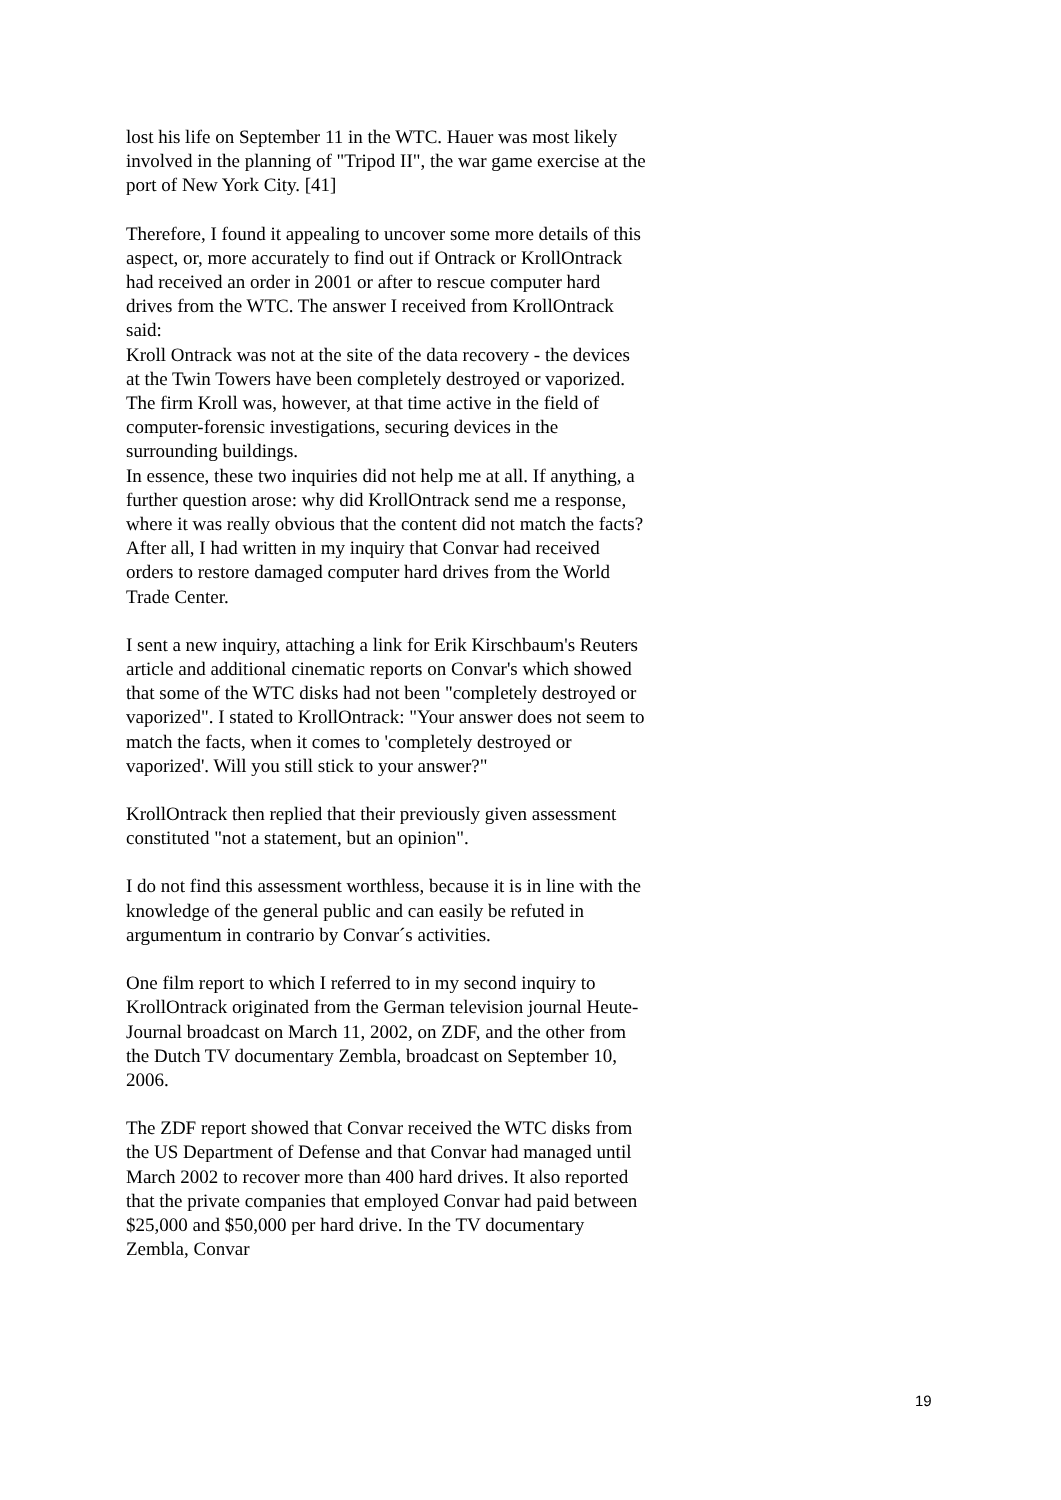lost his life on September 11 in the WTC. Hauer was most likely involved in the planning of "Tripod II", the war game exercise at the port of New York City. [41]
Therefore, I found it appealing to uncover some more details of this aspect, or, more accurately to find out if Ontrack or KrollOntrack had received an order in 2001 or after to rescue computer hard drives from the WTC. The answer I received from KrollOntrack said:
Kroll Ontrack was not at the site of the data recovery - the devices at the Twin Towers have been completely destroyed or vaporized. The firm Kroll was, however, at that time active in the field of computer-forensic investigations, securing devices in the surrounding buildings.
In essence, these two inquiries did not help me at all. If anything, a further question arose: why did KrollOntrack send me a response, where it was really obvious that the content did not match the facts? After all, I had written in my inquiry that Convar had received orders to restore damaged computer hard drives from the World Trade Center.
I sent a new inquiry, attaching a link for Erik Kirschbaum's Reuters article and additional cinematic reports on Convar's which showed that some of the WTC disks had not been "completely destroyed or vaporized". I stated to KrollOntrack: "Your answer does not seem to match the facts, when it comes to 'completely destroyed or vaporized'. Will you still stick to your answer?"
KrollOntrack then replied that their previously given assessment constituted "not a statement, but an opinion".
I do not find this assessment worthless, because it is in line with the knowledge of the general public and can easily be refuted in argumentum in contrario by Convar´s activities.
One film report to which I referred to in my second inquiry to KrollOntrack originated from the German television journal Heute-Journal broadcast on March 11, 2002, on ZDF, and the other from the Dutch TV documentary Zembla, broadcast on September 10, 2006.
The ZDF report showed that Convar received the WTC disks from the US Department of Defense and that Convar had managed until March 2002 to recover more than 400 hard drives. It also reported that the private companies that employed Convar had paid between $25,000 and $50,000 per hard drive. In the TV documentary Zembla, Convar
19